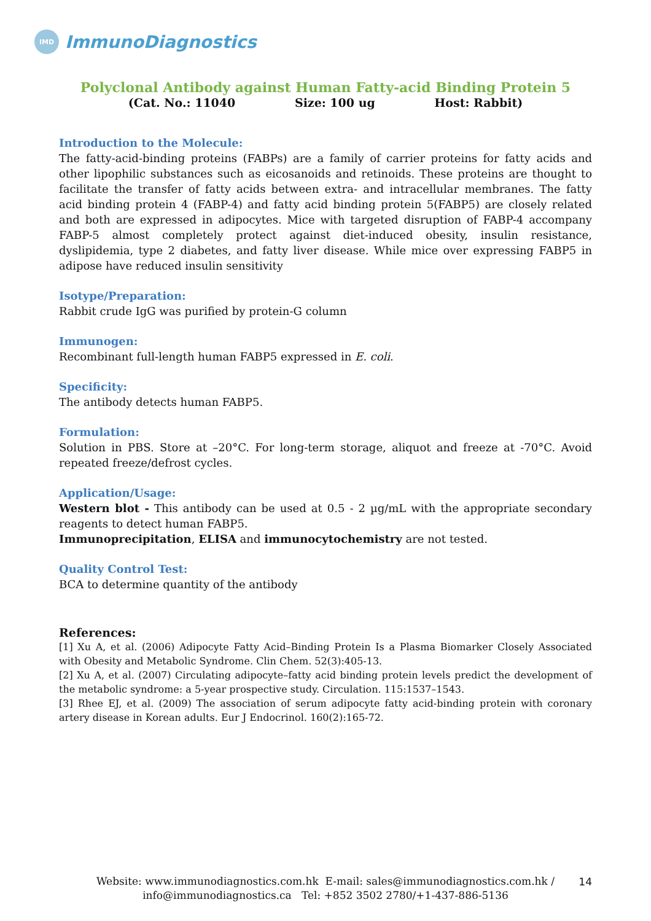IMD
ImmunoDiagnostics
Polyclonal Antibody against Human Fatty-acid Binding Protein 5
(Cat. No.: 11040 Size: 100 ug Host: Rabbit)
Introduction to the Molecule:
The fatty-acid-binding proteins (FABPs) are a family of carrier proteins for fatty acids and other lipophilic substances such as eicosanoids and retinoids. These proteins are thought to facilitate the transfer of fatty acids between extra- and intracellular membranes. The fatty acid binding protein 4 (FABP-4) and fatty acid binding protein 5(FABP5) are closely related and both are expressed in adipocytes. Mice with targeted disruption of FABP-4 accompany FABP-5 almost completely protect against diet-induced obesity, insulin resistance, dyslipidemia, type 2 diabetes, and fatty liver disease. While mice over expressing FABP5 in adipose have reduced insulin sensitivity
Isotype/Preparation:
Rabbit crude IgG was purified by protein-G column
Immunogen:
Recombinant full-length human FABP5 expressed in E. coli.
Specificity:
The antibody detects human FABP5.
Formulation:
Solution in PBS. Store at –20°C. For long-term storage, aliquot and freeze at -70°C. Avoid repeated freeze/defrost cycles.
Application/Usage:
Western blot - This antibody can be used at 0.5 - 2 µg/mL with the appropriate secondary reagents to detect human FABP5.
Immunoprecipitation, ELISA and immunocytochemistry are not tested.
Quality Control Test:
BCA to determine quantity of the antibody
References:
[1] Xu A, et al. (2006) Adipocyte Fatty Acid–Binding Protein Is a Plasma Biomarker Closely Associated with Obesity and Metabolic Syndrome. Clin Chem. 52(3):405-13.
[2] Xu A, et al. (2007) Circulating adipocyte–fatty acid binding protein levels predict the development of the metabolic syndrome: a 5-year prospective study. Circulation. 115:1537–1543.
[3] Rhee EJ, et al. (2009) The association of serum adipocyte fatty acid-binding protein with coronary artery disease in Korean adults. Eur J Endocrinol. 160(2):165-72.
Website: www.immunodiagnostics.com.hk E-mail: sales@immunodiagnostics.com.hk /
info@immunodiagnostics.ca Tel: +852 3502 2780/+1-437-886-5136
14